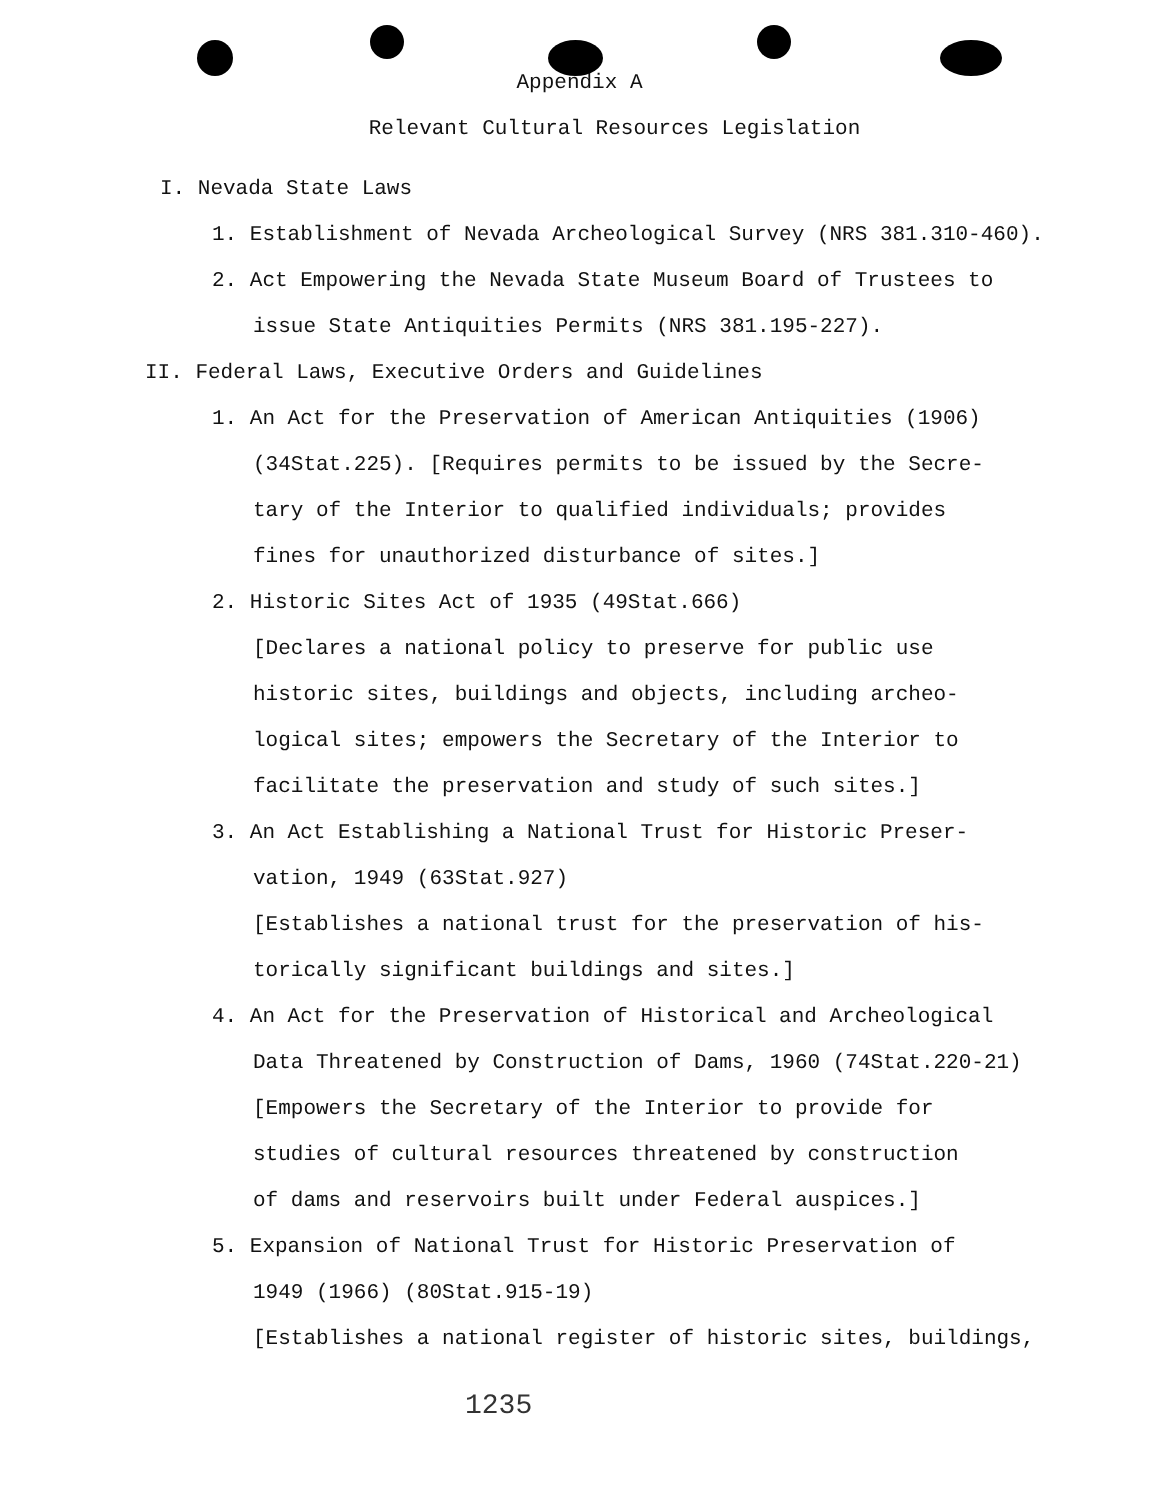Appendix A
Relevant Cultural Resources Legislation
I. Nevada State Laws
1. Establishment of Nevada Archeological Survey (NRS 381.310-460).
2. Act Empowering the Nevada State Museum Board of Trustees to
issue State Antiquities Permits (NRS 381.195-227).
II. Federal Laws, Executive Orders and Guidelines
1. An Act for the Preservation of American Antiquities (1906)
(34Stat.225). [Requires permits to be issued by the Secre-
tary of the Interior to qualified individuals; provides
fines for unauthorized disturbance of sites.]
2. Historic Sites Act of 1935 (49Stat.666)
[Declares a national policy to preserve for public use
historic sites, buildings and objects, including archeo-
logical sites; empowers the Secretary of the Interior to
facilitate the preservation and study of such sites.]
3. An Act Establishing a National Trust for Historic Preser-
vation, 1949 (63Stat.927)
[Establishes a national trust for the preservation of his-
torically significant buildings and sites.]
4. An Act for the Preservation of Historical and Archeological
Data Threatened by Construction of Dams, 1960 (74Stat.220-21)
[Empowers the Secretary of the Interior to provide for
studies of cultural resources threatened by construction
of dams and reservoirs built under Federal auspices.]
5. Expansion of National Trust for Historic Preservation of
1949 (1966) (80Stat.915-19)
[Establishes a national register of historic sites, buildings,
1235